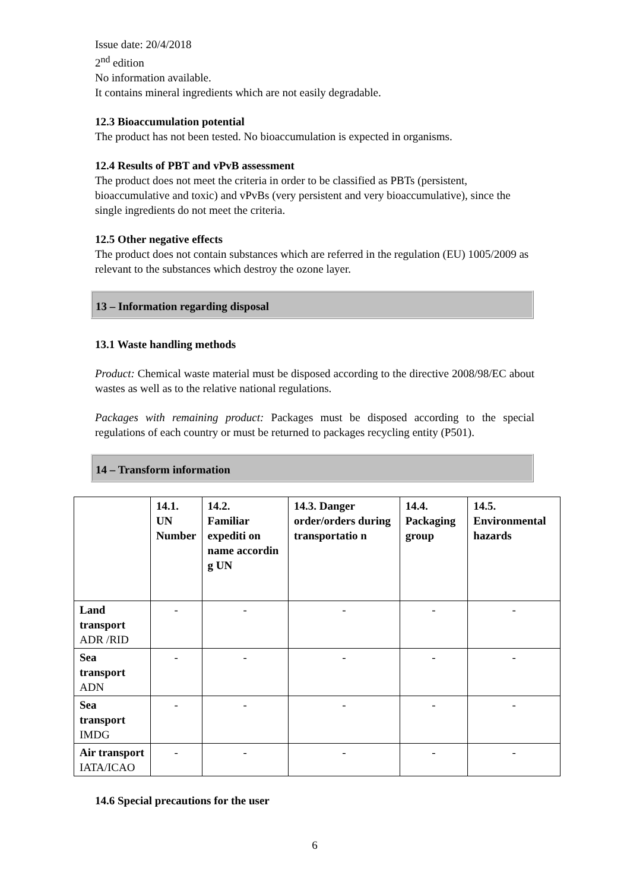Issue date: 20/4/2018
2<sup>nd</sup> edition
No information available.
It contains mineral ingredients which are not easily degradable.
12.3 Bioaccumulation potential
The product has not been tested. No bioaccumulation is expected in organisms.
12.4 Results of PBT and vPvB assessment
The product does not meet the criteria in order to be classified as PBTs (persistent, bioaccumulative and toxic) and vPvBs (very persistent and very bioaccumulative), since the single ingredients do not meet the criteria.
12.5 Other negative effects
The product does not contain substances which are referred in the regulation (EU) 1005/2009 as relevant to the substances which destroy the ozone layer.
13 – Information regarding disposal
13.1 Waste handling methods
Product: Chemical waste material must be disposed according to the directive 2008/98/EC about wastes as well as to the relative national regulations.
Packages with remaining product: Packages must be disposed according to the special regulations of each country or must be returned to packages recycling entity (P501).
14 – Transform information
| | 14.1. UN Number | 14.2. Familiar expediti on name accordin g UN | 14.3. Danger order/orders during transportatio n | 14.4. Packaging group | 14.5. Environmental hazards |
| --- | --- | --- | --- | --- | --- |
| Land transport ADR /RID | - | - | - | - | - |
| Sea transport ADN | - | - | - | - | - |
| Sea transport IMDG | - | - | - | - | - |
| Air transport IATA/ICAO | - | - | - | - | - |
14.6 Special precautions for the user
6